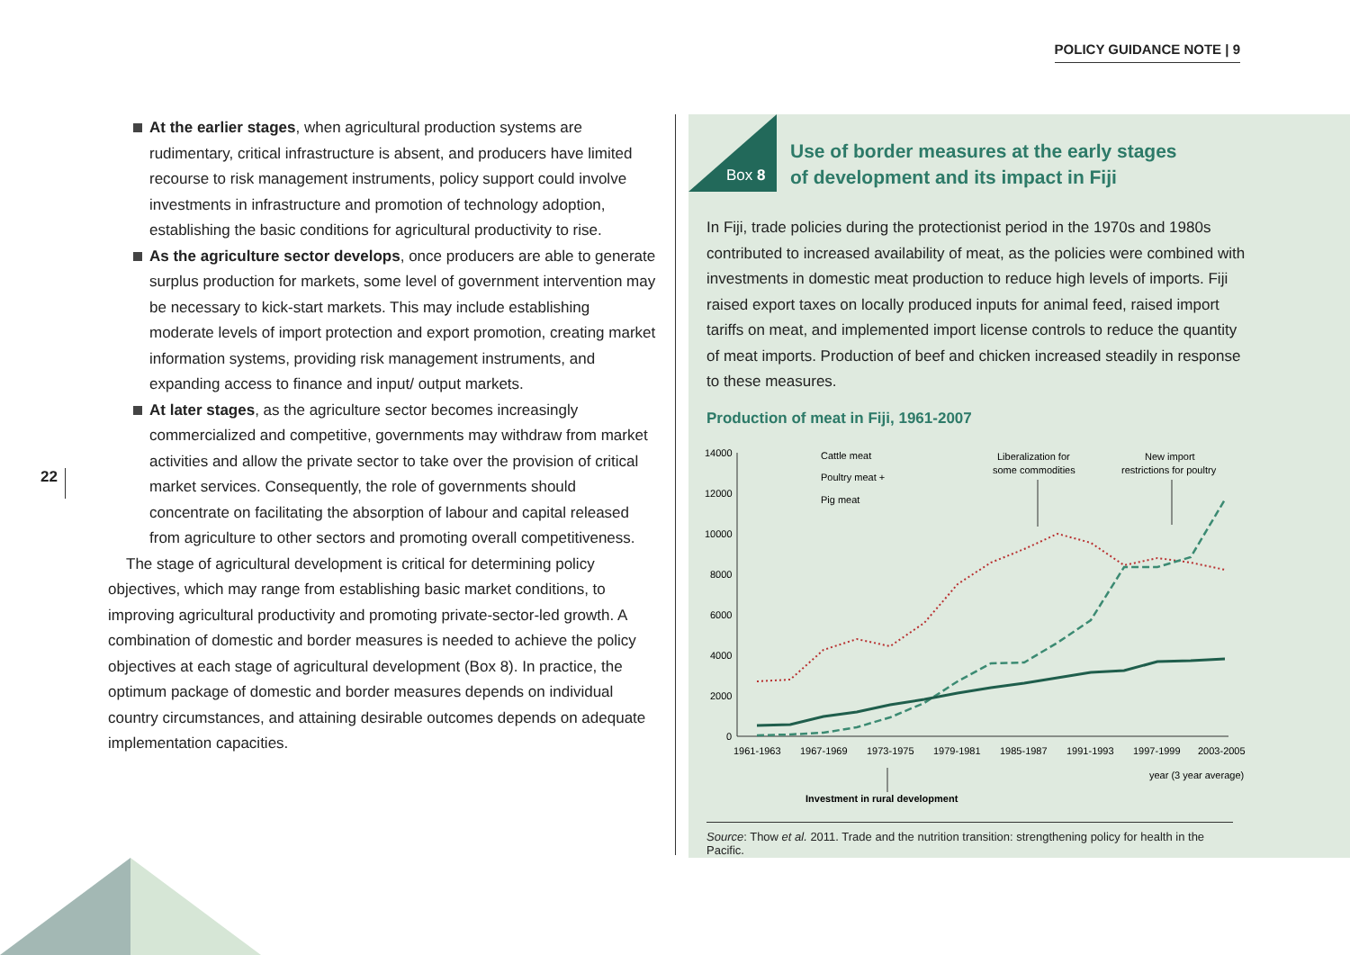POLICY GUIDANCE NOTE | 9
22
At the earlier stages, when agricultural production systems are rudimentary, critical infrastructure is absent, and producers have limited recourse to risk management instruments, policy support could involve investments in infrastructure and promotion of technology adoption, establishing the basic conditions for agricultural productivity to rise.
As the agriculture sector develops, once producers are able to generate surplus production for markets, some level of government intervention may be necessary to kick-start markets. This may include establishing moderate levels of import protection and export promotion, creating market information systems, providing risk management instruments, and expanding access to finance and input/ output markets.
At later stages, as the agriculture sector becomes increasingly commercialized and competitive, governments may withdraw from market activities and allow the private sector to take over the provision of critical market services. Consequently, the role of governments should concentrate on facilitating the absorption of labour and capital released from agriculture to other sectors and promoting overall competitiveness.
The stage of agricultural development is critical for determining policy objectives, which may range from establishing basic market conditions, to improving agricultural productivity and promoting private-sector-led growth. A combination of domestic and border measures is needed to achieve the policy objectives at each stage of agricultural development (Box 8). In practice, the optimum package of domestic and border measures depends on individual country circumstances, and attaining desirable outcomes depends on adequate implementation capacities.
Box 8
Use of border measures at the early stages
of development and its impact in Fiji
In Fiji, trade policies during the protectionist period in the 1970s and 1980s contributed to increased availability of meat, as the policies were combined with investments in domestic meat production to reduce high levels of imports. Fiji raised export taxes on locally produced inputs for animal feed, raised import tariffs on meat, and implemented import license controls to reduce the quantity of meat imports. Production of beef and chicken increased steadily in response to these measures.
Production of meat in Fiji, 1961-2007
14000
12000
10000
8000
6000
4000
2000
0
1961-1963
1967-1969
1973-1975
1979-1981
1985-1987
1991-1993
1997-1999
2003-2005
year (3 year average)
Investment in rural development
Cattle meat
Poultry meat +
Pig meat
Liberalization for
some commodities
New import
restrictions for poultry
Source: Thow et al. 2011. Trade and the nutrition transition: strengthening policy for health in the Pacific.